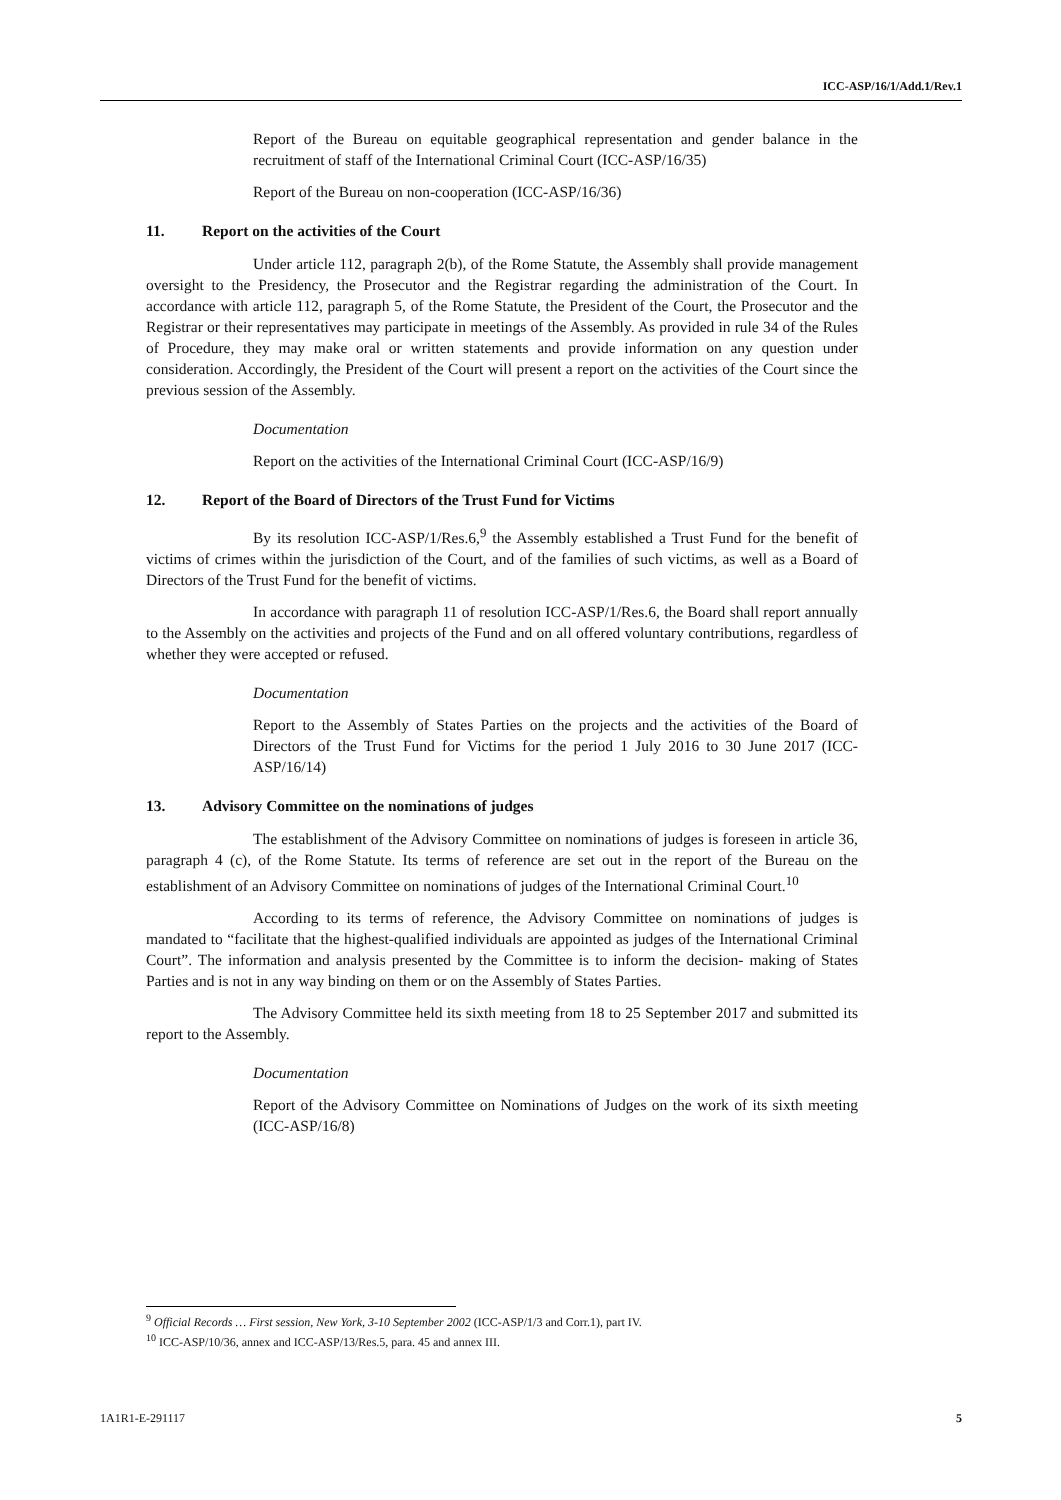ICC-ASP/16/1/Add.1/Rev.1
Report of the Bureau on equitable geographical representation and gender balance in the recruitment of staff of the International Criminal Court (ICC-ASP/16/35)
Report of the Bureau on non-cooperation (ICC-ASP/16/36)
11. Report on the activities of the Court
Under article 112, paragraph 2(b), of the Rome Statute, the Assembly shall provide management oversight to the Presidency, the Prosecutor and the Registrar regarding the administration of the Court. In accordance with article 112, paragraph 5, of the Rome Statute, the President of the Court, the Prosecutor and the Registrar or their representatives may participate in meetings of the Assembly. As provided in rule 34 of the Rules of Procedure, they may make oral or written statements and provide information on any question under consideration. Accordingly, the President of the Court will present a report on the activities of the Court since the previous session of the Assembly.
Documentation
Report on the activities of the International Criminal Court (ICC-ASP/16/9)
12. Report of the Board of Directors of the Trust Fund for Victims
By its resolution ICC-ASP/1/Res.6,<sup>9</sup> the Assembly established a Trust Fund for the benefit of victims of crimes within the jurisdiction of the Court, and of the families of such victims, as well as a Board of Directors of the Trust Fund for the benefit of victims.
In accordance with paragraph 11 of resolution ICC-ASP/1/Res.6, the Board shall report annually to the Assembly on the activities and projects of the Fund and on all offered voluntary contributions, regardless of whether they were accepted or refused.
Documentation
Report to the Assembly of States Parties on the projects and the activities of the Board of Directors of the Trust Fund for Victims for the period 1 July 2016 to 30 June 2017 (ICC-ASP/16/14)
13. Advisory Committee on the nominations of judges
The establishment of the Advisory Committee on nominations of judges is foreseen in article 36, paragraph 4 (c), of the Rome Statute. Its terms of reference are set out in the report of the Bureau on the establishment of an Advisory Committee on nominations of judges of the International Criminal Court.<sup>10</sup>
According to its terms of reference, the Advisory Committee on nominations of judges is mandated to “facilitate that the highest-qualified individuals are appointed as judges of the International Criminal Court”. The information and analysis presented by the Committee is to inform the decision- making of States Parties and is not in any way binding on them or on the Assembly of States Parties.
The Advisory Committee held its sixth meeting from 18 to 25 September 2017 and submitted its report to the Assembly.
Documentation
Report of the Advisory Committee on Nominations of Judges on the work of its sixth meeting (ICC-ASP/16/8)
<sup>9</sup> Official Records … First session, New York, 3-10 September 2002 (ICC-ASP/1/3 and Corr.1), part IV.
<sup>10</sup> ICC-ASP/10/36, annex and ICC-ASP/13/Res.5, para. 45 and annex III.
1A1R1-E-291117 5